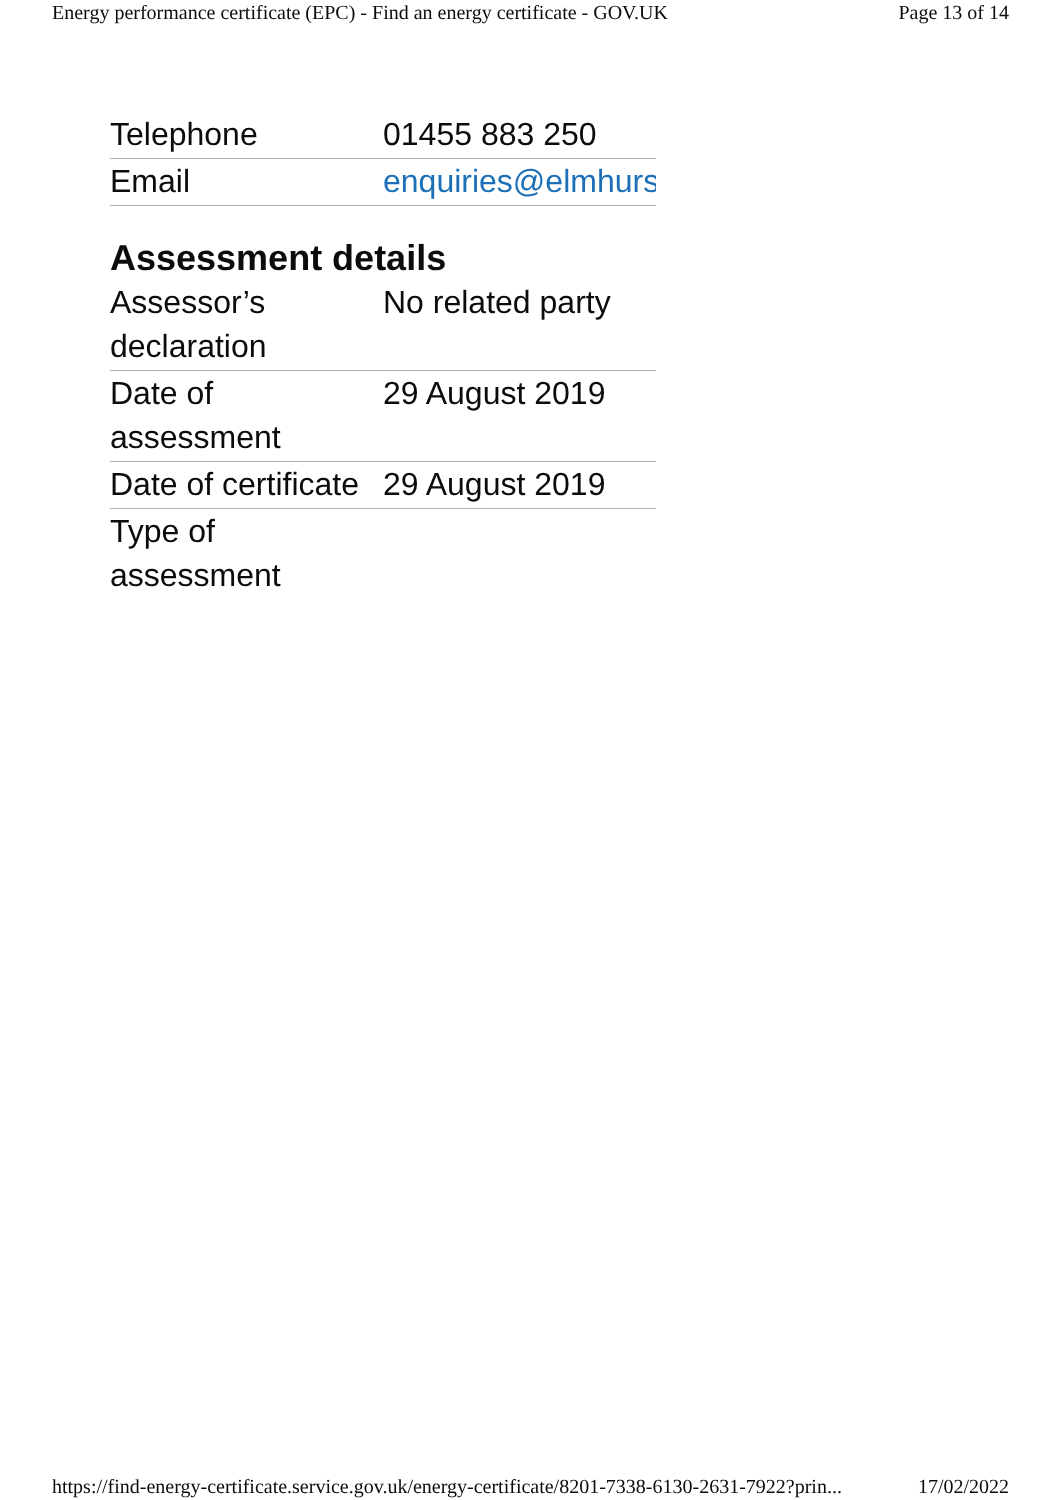Energy performance certificate (EPC) - Find an energy certificate - GOV.UK Page 13 of 14
| Telephone | 01455 883 250 |
| Email | enquiries@elmhurst |
Assessment details
| Assessor’s declaration | No related party |
| Date of assessment | 29 August 2019 |
| Date of certificate | 29 August 2019 |
| Type of assessment | |
https://find-energy-certificate.service.gov.uk/energy-certificate/8201-7338-6130-2631-7922?prin... 17/02/2022